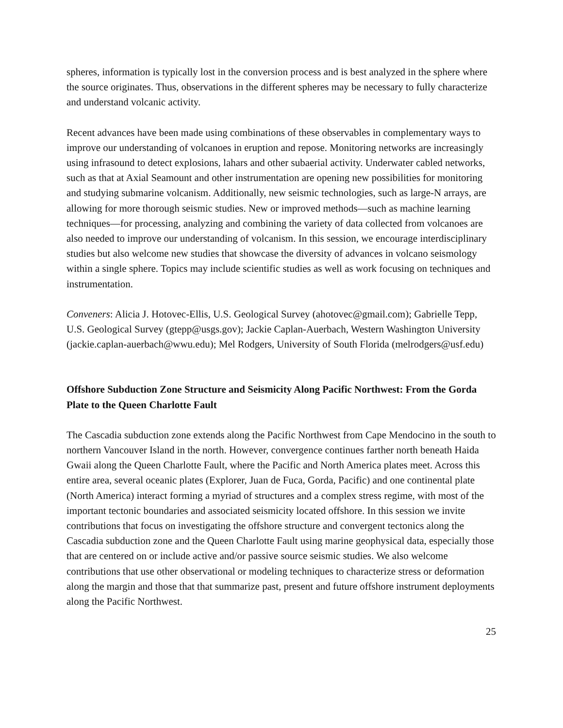spheres, information is typically lost in the conversion process and is best analyzed in the sphere where the source originates. Thus, observations in the different spheres may be necessary to fully characterize and understand volcanic activity.
Recent advances have been made using combinations of these observables in complementary ways to improve our understanding of volcanoes in eruption and repose. Monitoring networks are increasingly using infrasound to detect explosions, lahars and other subaerial activity. Underwater cabled networks, such as that at Axial Seamount and other instrumentation are opening new possibilities for monitoring and studying submarine volcanism. Additionally, new seismic technologies, such as large-N arrays, are allowing for more thorough seismic studies. New or improved methods—such as machine learning techniques—for processing, analyzing and combining the variety of data collected from volcanoes are also needed to improve our understanding of volcanism. In this session, we encourage interdisciplinary studies but also welcome new studies that showcase the diversity of advances in volcano seismology within a single sphere. Topics may include scientific studies as well as work focusing on techniques and instrumentation.
Conveners: Alicia J. Hotovec-Ellis, U.S. Geological Survey (ahotovec@gmail.com); Gabrielle Tepp, U.S. Geological Survey (gtepp@usgs.gov); Jackie Caplan-Auerbach, Western Washington University (jackie.caplan-auerbach@wwu.edu); Mel Rodgers, University of South Florida (melrodgers@usf.edu)
Offshore Subduction Zone Structure and Seismicity Along Pacific Northwest: From the Gorda Plate to the Queen Charlotte Fault
The Cascadia subduction zone extends along the Pacific Northwest from Cape Mendocino in the south to northern Vancouver Island in the north. However, convergence continues farther north beneath Haida Gwaii along the Queen Charlotte Fault, where the Pacific and North America plates meet. Across this entire area, several oceanic plates (Explorer, Juan de Fuca, Gorda, Pacific) and one continental plate (North America) interact forming a myriad of structures and a complex stress regime, with most of the important tectonic boundaries and associated seismicity located offshore. In this session we invite contributions that focus on investigating the offshore structure and convergent tectonics along the Cascadia subduction zone and the Queen Charlotte Fault using marine geophysical data, especially those that are centered on or include active and/or passive source seismic studies. We also welcome contributions that use other observational or modeling techniques to characterize stress or deformation along the margin and those that that summarize past, present and future offshore instrument deployments along the Pacific Northwest.
25